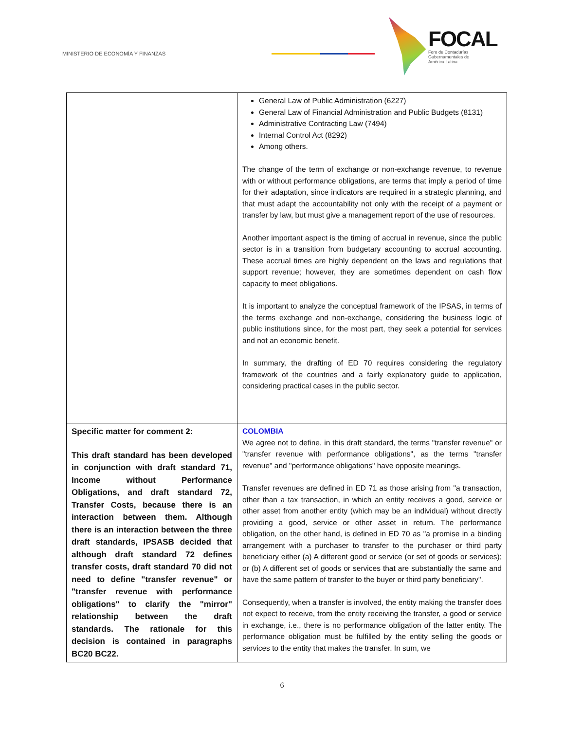MINISTERIO DE ECONOMÍA Y FINANZAS
FOCAL
Foro de Contadurías
Gubernamentales de
América Latina
| | General Law of Public Administration (6227) General Law of Financial Administration and Public Budgets (8131) Administrative Contracting Law (7494) Internal Control Act (8292) Among others. The change of the term of exchange or non-exchange revenue, to revenue with or without performance obligations, are terms that imply a period of time for their adaptation, since indicators are required in a strategic planning, and that must adapt the accountability not only with the receipt of a payment or transfer by law, but must give a management report of the use of resources. Another important aspect is the timing of accrual in revenue, since the public sector is in a transition from budgetary accounting to accrual accounting. These accrual times are highly dependent on the laws and regulations that support revenue; however, they are sometimes dependent on cash flow capacity to meet obligations. It is important to analyze the conceptual framework of the IPSAS, in terms of the terms exchange and non-exchange, considering the business logic of public institutions since, for the most part, they seek a potential for services and not an economic benefit. In summary, the drafting of ED 70 requires considering the regulatory framework of the countries and a fairly explanatory guide to application, considering practical cases in the public sector. |
| Specific matter for comment 2: This draft standard has been developed in conjunction with draft standard 71, Income without Performance Obligations, and draft standard 72, Transfer Costs, because there is an interaction between them. Although there is an interaction between the three draft standards, IPSASB decided that although draft standard 72 defines transfer costs, draft standard 70 did not need to define "transfer revenue" or "transfer revenue with performance obligations" to clarify the "mirror" relationship between the draft standards. The rationale for this decision is contained in paragraphs BC20 BC22. | COLOMBIA We agree not to define, in this draft standard, the terms "transfer revenue" or "transfer revenue with performance obligations", as the terms "transfer revenue" and "performance obligations" have opposite meanings. Transfer revenues are defined in ED 71 as those arising from "a transaction, other than a tax transaction, in which an entity receives a good, service or other asset from another entity (which may be an individual) without directly providing a good, service or other asset in return. The performance obligation, on the other hand, is defined in ED 70 as "a promise in a binding arrangement with a purchaser to transfer to the purchaser or third party beneficiary either (a) A different good or service (or set of goods or services); or (b) A different set of goods or services that are substantially the same and have the same pattern of transfer to the buyer or third party beneficiary". Consequently, when a transfer is involved, the entity making the transfer does not expect to receive, from the entity receiving the transfer, a good or service in exchange, i.e., there is no performance obligation of the latter entity. The performance obligation must be fulfilled by the entity selling the goods or services to the entity that makes the transfer. In sum, we |
6